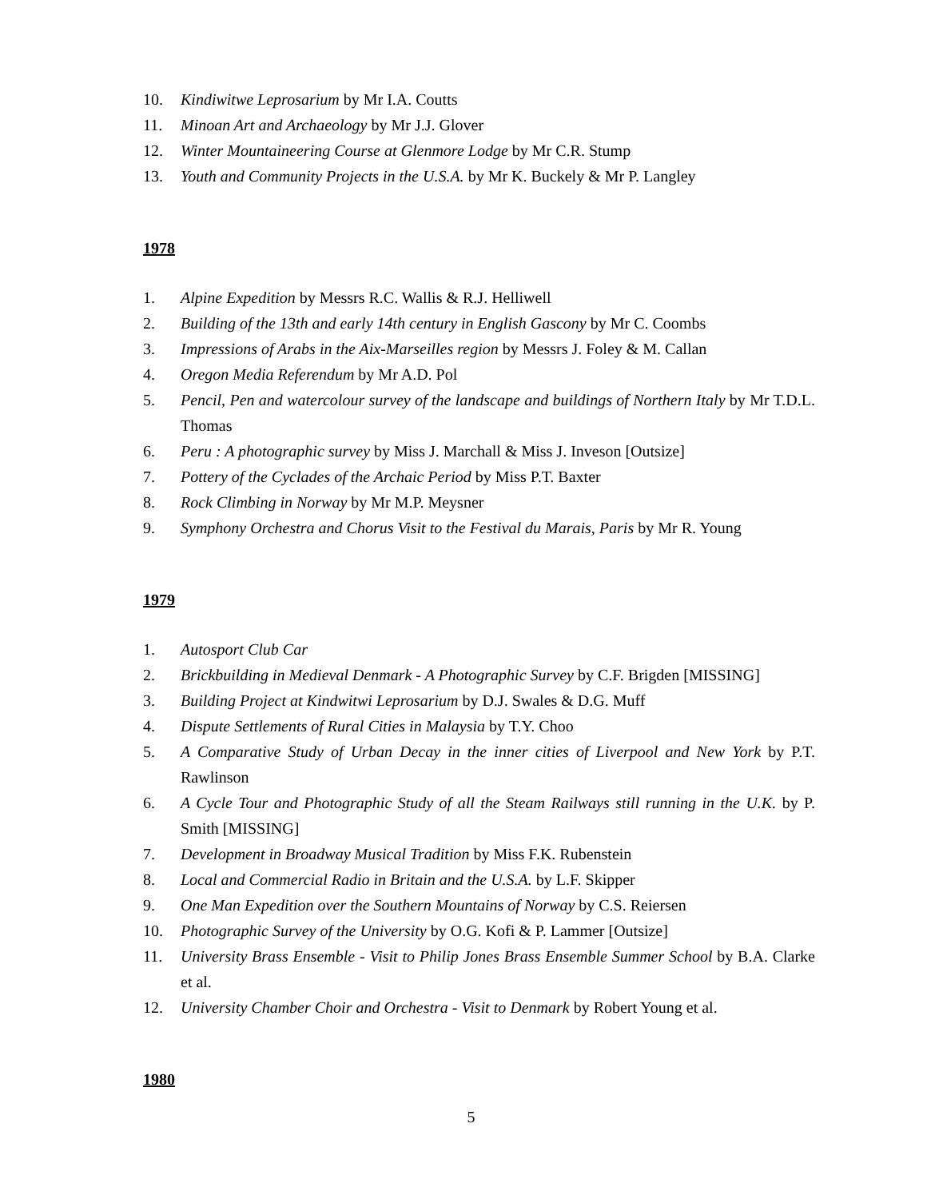10. Kindiwitwe Leprosarium by Mr I.A. Coutts
11. Minoan Art and Archaeology by Mr J.J. Glover
12. Winter Mountaineering Course at Glenmore Lodge by Mr C.R. Stump
13. Youth and Community Projects in the U.S.A. by Mr K. Buckely & Mr P. Langley
1978
1. Alpine Expedition by Messrs R.C. Wallis & R.J. Helliwell
2. Building of the 13th and early 14th century in English Gascony by Mr C. Coombs
3. Impressions of Arabs in the Aix-Marseilles region by Messrs J. Foley & M. Callan
4. Oregon Media Referendum by Mr A.D. Pol
5. Pencil, Pen and watercolour survey of the landscape and buildings of Northern Italy by Mr T.D.L. Thomas
6. Peru : A photographic survey by Miss J. Marchall & Miss J. Inveson [Outsize]
7. Pottery of the Cyclades of the Archaic Period by Miss P.T. Baxter
8. Rock Climbing in Norway by Mr M.P. Meysner
9. Symphony Orchestra and Chorus Visit to the Festival du Marais, Paris by Mr R. Young
1979
1. Autosport Club Car
2. Brickbuilding in Medieval Denmark - A Photographic Survey by C.F. Brigden [MISSING]
3. Building Project at Kindwitwi Leprosarium by D.J. Swales & D.G. Muff
4. Dispute Settlements of Rural Cities in Malaysia by T.Y. Choo
5. A Comparative Study of Urban Decay in the inner cities of Liverpool and New York by P.T. Rawlinson
6. A Cycle Tour and Photographic Study of all the Steam Railways still running in the U.K. by P. Smith [MISSING]
7. Development in Broadway Musical Tradition by Miss F.K. Rubenstein
8. Local and Commercial Radio in Britain and the U.S.A. by L.F. Skipper
9. One Man Expedition over the Southern Mountains of Norway by C.S. Reiersen
10. Photographic Survey of the University by O.G. Kofi & P. Lammer [Outsize]
11. University Brass Ensemble - Visit to Philip Jones Brass Ensemble Summer School by B.A. Clarke et al.
12. University Chamber Choir and Orchestra - Visit to Denmark by Robert Young et al.
1980
5